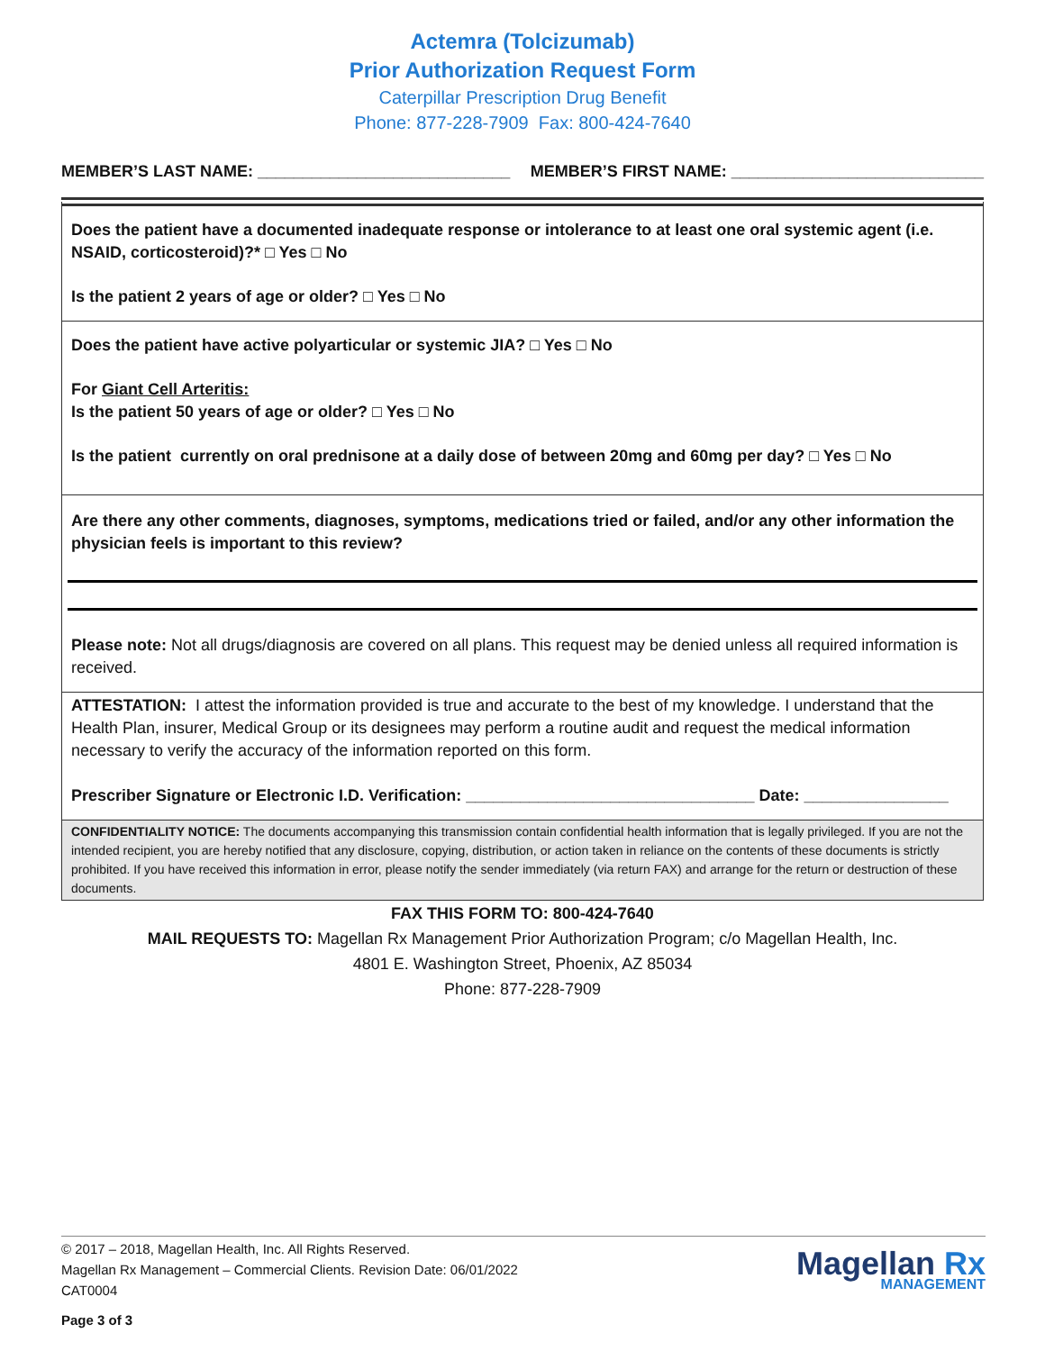Actemra (Tolcizumab)
Prior Authorization Request Form
Caterpillar Prescription Drug Benefit
Phone: 877-228-7909 Fax: 800-424-7640
MEMBER’S LAST NAME: ____________________________ MEMBER’S FIRST NAME: ____________________________
Does the patient have a documented inadequate response or intolerance to at least one oral systemic agent (i.e. NSAID, corticosteroid)?* □ Yes □ No
Is the patient 2 years of age or older? □ Yes □ No
Does the patient have active polyarticular or systemic JIA? □ Yes □ No
For Giant Cell Arteritis:
Is the patient 50 years of age or older? □ Yes □ No
Is the patient currently on oral prednisone at a daily dose of between 20mg and 60mg per day? □ Yes □ No
Are there any other comments, diagnoses, symptoms, medications tried or failed, and/or any other information the physician feels is important to this review?
Please note: Not all drugs/diagnosis are covered on all plans. This request may be denied unless all required information is received.
ATTESTATION: I attest the information provided is true and accurate to the best of my knowledge. I understand that the Health Plan, insurer, Medical Group or its designees may perform a routine audit and request the medical information necessary to verify the accuracy of the information reported on this form.
Prescriber Signature or Electronic I.D. Verification: ________________________________ Date: ________________
CONFIDENTIALITY NOTICE: The documents accompanying this transmission contain confidential health information that is legally privileged. If you are not the intended recipient, you are hereby notified that any disclosure, copying, distribution, or action taken in reliance on the contents of these documents is strictly prohibited. If you have received this information in error, please notify the sender immediately (via return FAX) and arrange for the return or destruction of these documents.
FAX THIS FORM TO: 800-424-7640
MAIL REQUESTS TO: Magellan Rx Management Prior Authorization Program; c/o Magellan Health, Inc.
4801 E. Washington Street, Phoenix, AZ 85034
Phone: 877-228-7909
© 2017 – 2018, Magellan Health, Inc. All Rights Reserved.
Magellan Rx Management – Commercial Clients. Revision Date: 06/01/2022
CAT0004
Page 3 of 3
Magellan Rx
MANAGEMENT